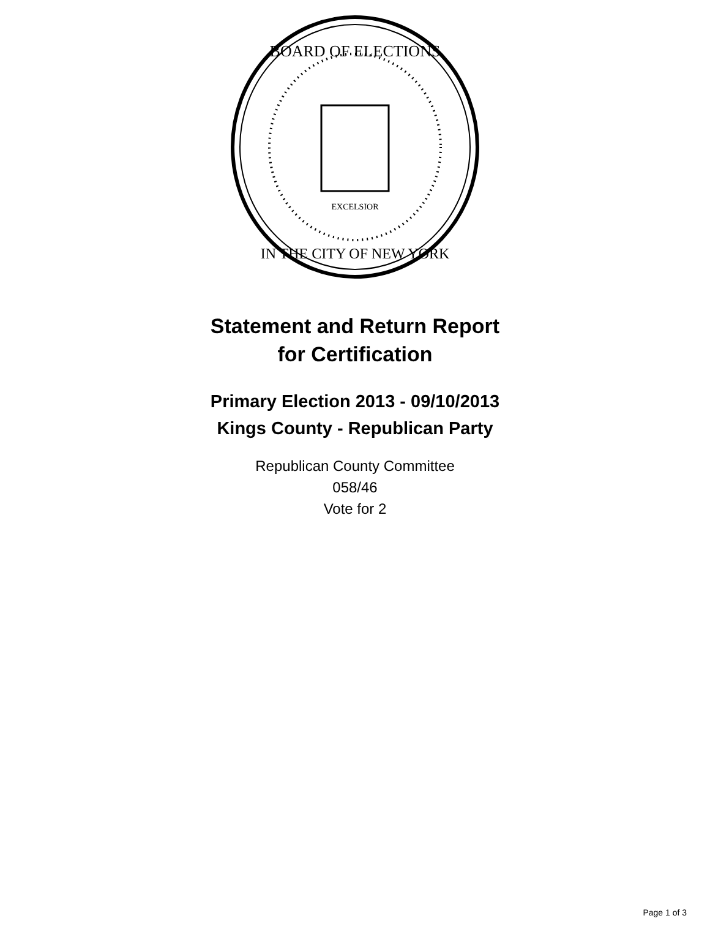BOARD OF ELECTIONS
IN THE CITY OF NEW YORK
EXCELSIOR
Statement and Return Report
for Certification
Primary Election 2013 - 09/10/2013
Kings County - Republican Party
Republican County Committee
058/46
Vote for 2
Page 1 of 3